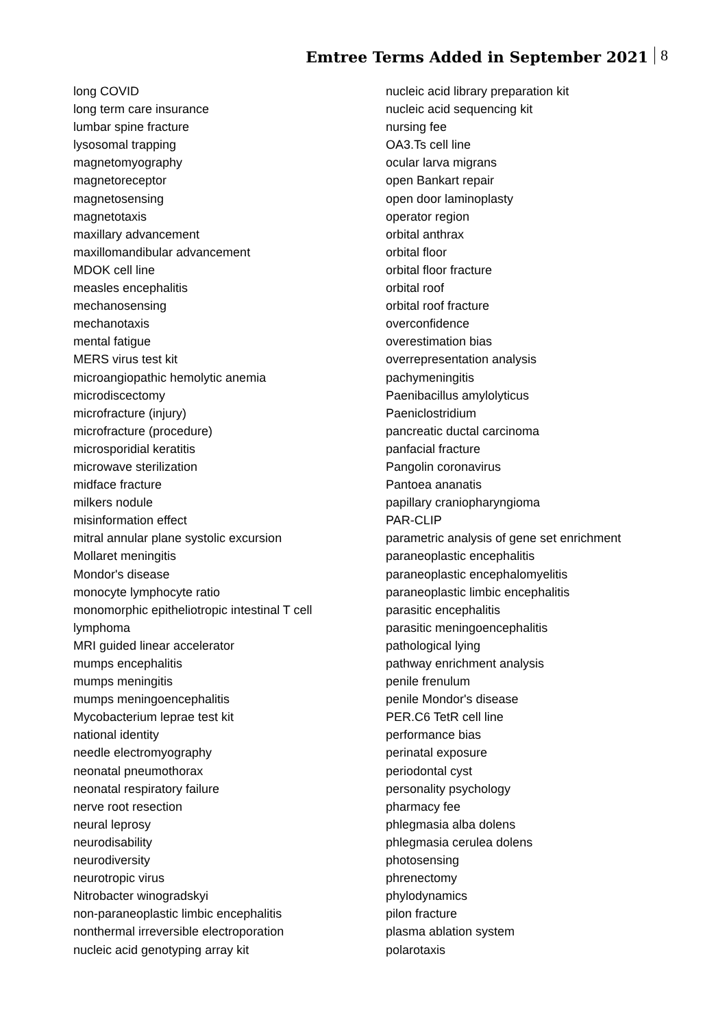Emtree Terms Added in September 2021
8
long COVID
long term care insurance
lumbar spine fracture
lysosomal trapping
magnetomyography
magnetoreceptor
magnetosensing
magnetotaxis
maxillary advancement
maxillomandibular advancement
MDOK cell line
measles encephalitis
mechanosensing
mechanotaxis
mental fatigue
MERS virus test kit
microangiopathic hemolytic anemia
microdiscectomy
microfracture (injury)
microfracture (procedure)
microsporidial keratitis
microwave sterilization
midface fracture
milkers nodule
misinformation effect
mitral annular plane systolic excursion
Mollaret meningitis
Mondor's disease
monocyte lymphocyte ratio
monomorphic epitheliotropic intestinal T cell
lymphoma
MRI guided linear accelerator
mumps encephalitis
mumps meningitis
mumps meningoencephalitis
Mycobacterium leprae test kit
national identity
needle electromyography
neonatal pneumothorax
neonatal respiratory failure
nerve root resection
neural leprosy
neurodisability
neurodiversity
neurotropic virus
Nitrobacter winogradskyi
non-paraneoplastic limbic encephalitis
nonthermal irreversible electroporation
nucleic acid genotyping array kit
nucleic acid library preparation kit
nucleic acid sequencing kit
nursing fee
OA3.Ts cell line
ocular larva migrans
open Bankart repair
open door laminoplasty
operator region
orbital anthrax
orbital floor
orbital floor fracture
orbital roof
orbital roof fracture
overconfidence
overestimation bias
overrepresentation analysis
pachymeningitis
Paenibacillus amylolyticus
Paeniclostridium
pancreatic ductal carcinoma
panfacial fracture
Pangolin coronavirus
Pantoea ananatis
papillary craniopharyngioma
PAR-CLIP
parametric analysis of gene set enrichment
paraneoplastic encephalitis
paraneoplastic encephalomyelitis
paraneoplastic limbic encephalitis
parasitic encephalitis
parasitic meningoencephalitis
pathological lying
pathway enrichment analysis
penile frenulum
penile Mondor's disease
PER.C6 TetR cell line
performance bias
perinatal exposure
periodontal cyst
personality psychology
pharmacy fee
phlegmasia alba dolens
phlegmasia cerulea dolens
photosensing
phrenectomy
phylodynamics
pilon fracture
plasma ablation system
polarotaxis